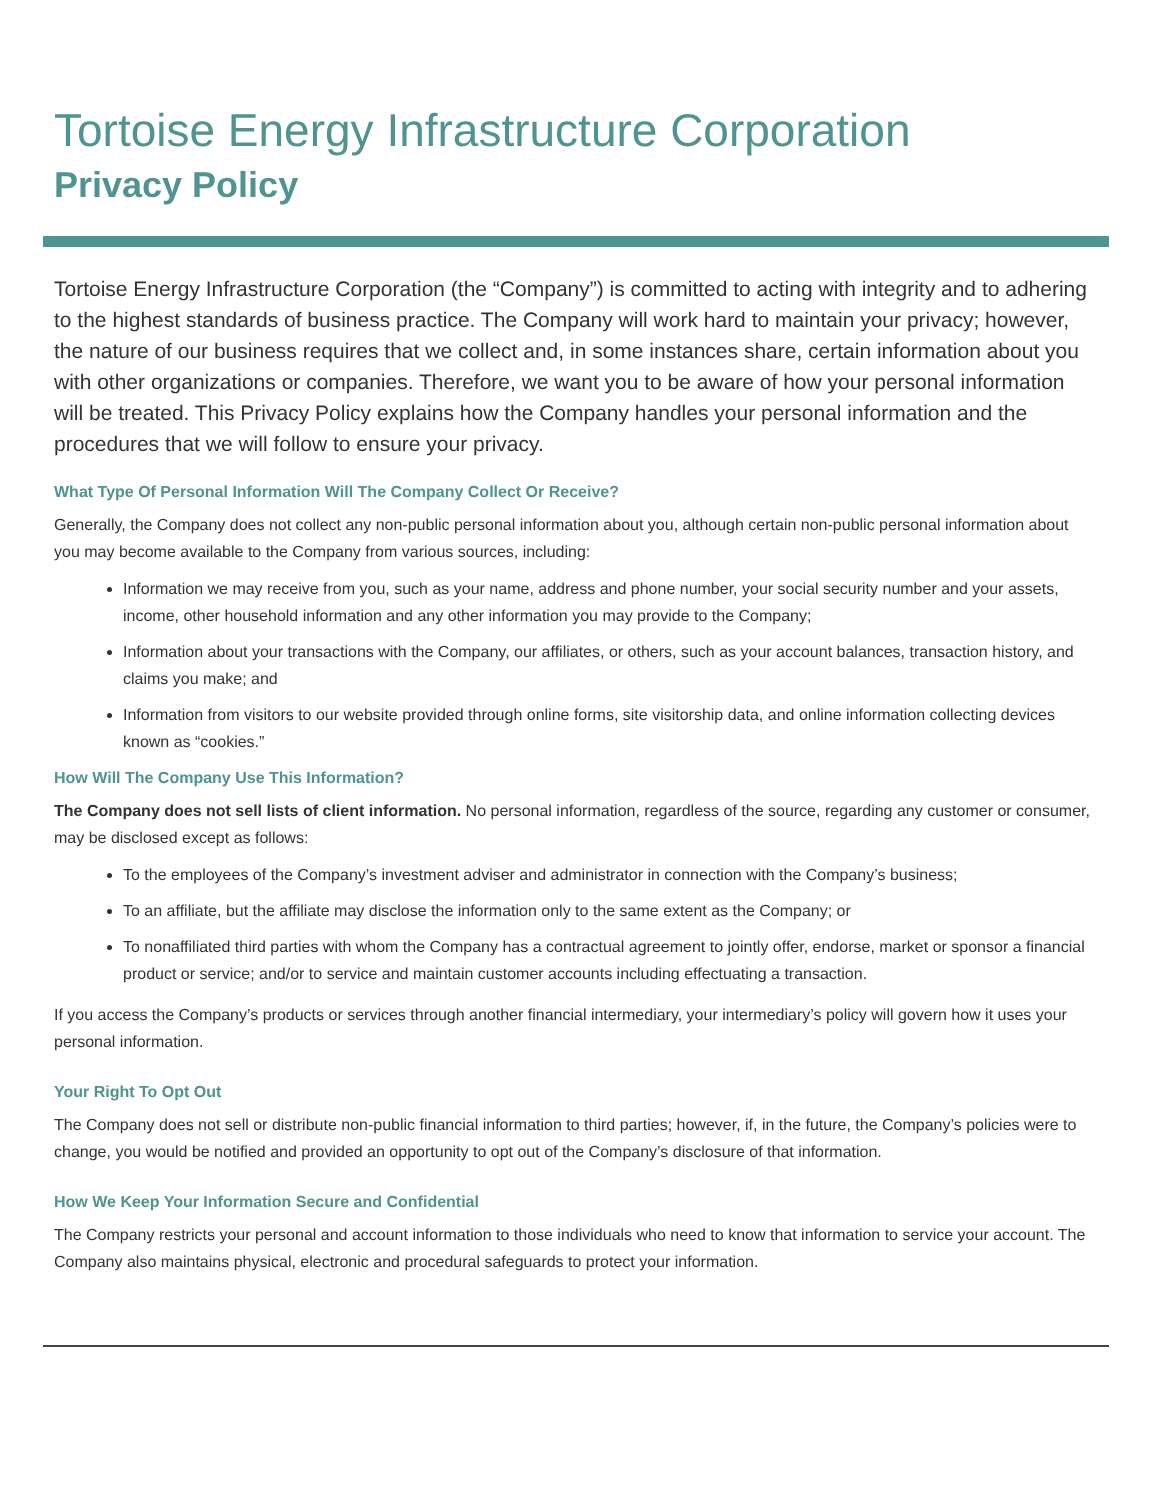Tortoise Energy Infrastructure Corporation
Privacy Policy
Tortoise Energy Infrastructure Corporation (the “Company”) is committed to acting with integrity and to adhering to the highest standards of business practice. The Company will work hard to maintain your privacy; however, the nature of our business requires that we collect and, in some instances share, certain information about you with other organizations or companies. Therefore, we want you to be aware of how your personal information will be treated. This Privacy Policy explains how the Company handles your personal information and the procedures that we will follow to ensure your privacy.
What Type Of Personal Information Will The Company Collect Or Receive?
Generally, the Company does not collect any non-public personal information about you, although certain non-public personal information about you may become available to the Company from various sources, including:
Information we may receive from you, such as your name, address and phone number, your social security number and your assets, income, other household information and any other information you may provide to the Company;
Information about your transactions with the Company, our affiliates, or others, such as your account balances, transaction history, and claims you make; and
Information from visitors to our website provided through online forms, site visitorship data, and online information collecting devices known as “cookies.”
How Will The Company Use This Information?
The Company does not sell lists of client information. No personal information, regardless of the source, regarding any customer or consumer, may be disclosed except as follows:
To the employees of the Company’s investment adviser and administrator in connection with the Company’s business;
To an affiliate, but the affiliate may disclose the information only to the same extent as the Company; or
To nonaffiliated third parties with whom the Company has a contractual agreement to jointly offer, endorse, market or sponsor a financial product or service; and/or to service and maintain customer accounts including effectuating a transaction.
If you access the Company’s products or services through another financial intermediary, your intermediary’s policy will govern how it uses your personal information.
Your Right To Opt Out
The Company does not sell or distribute non-public financial information to third parties; however, if, in the future, the Company’s policies were to change, you would be notified and provided an opportunity to opt out of the Company’s disclosure of that information.
How We Keep Your Information Secure and Confidential
The Company restricts your personal and account information to those individuals who need to know that information to service your account. The Company also maintains physical, electronic and procedural safeguards to protect your information.